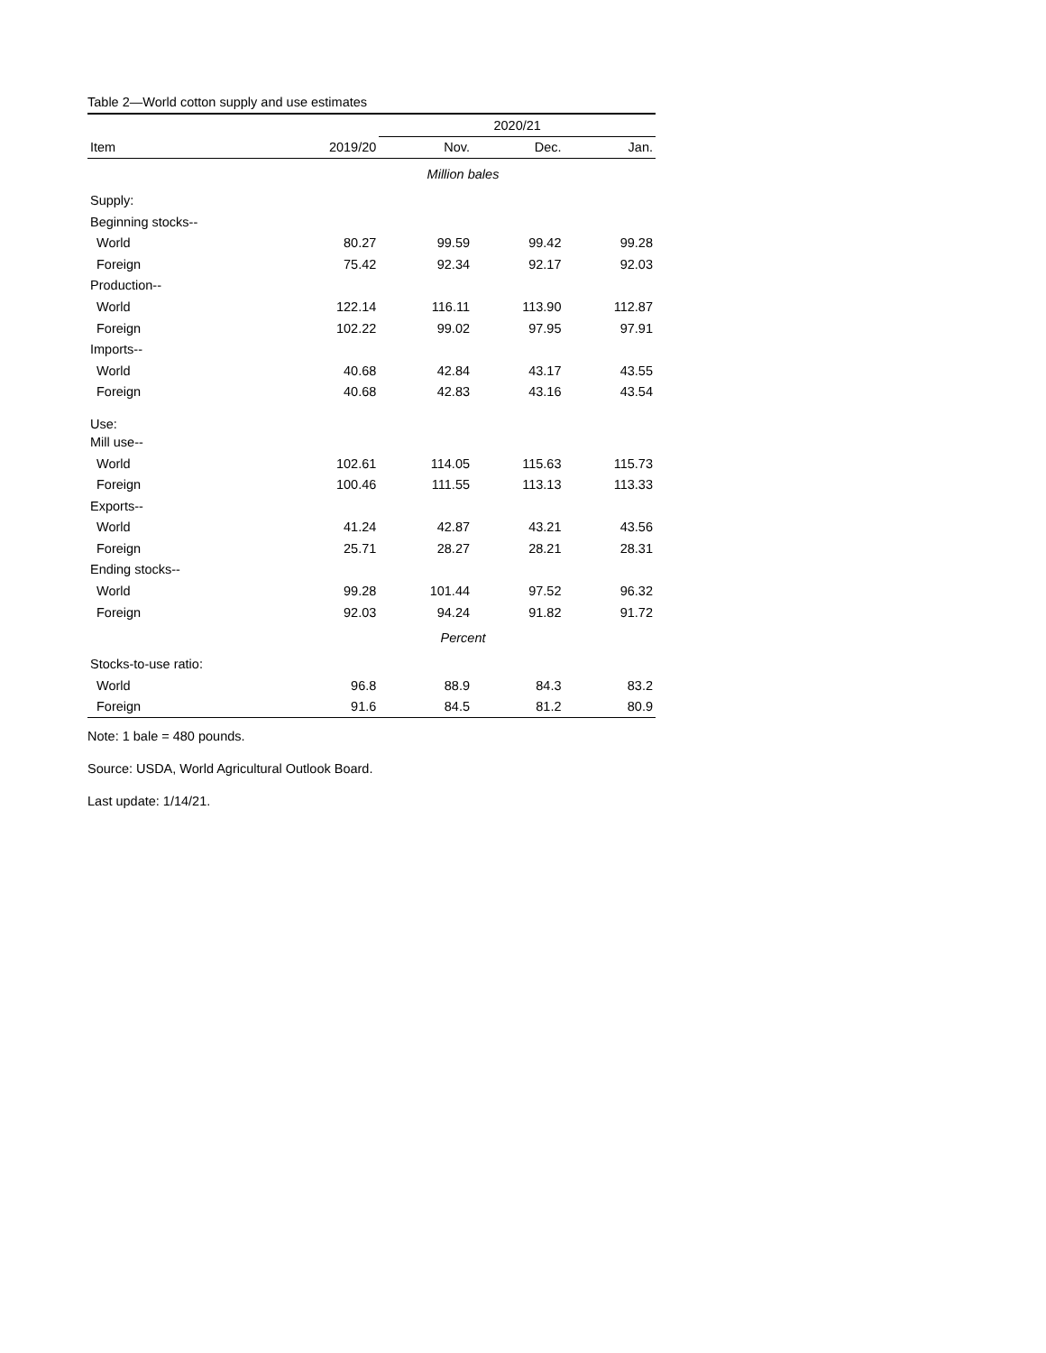Table 2—World cotton supply and use estimates
| | | 2020/21 | | |
| --- | --- | --- | --- | --- |
| Item | 2019/20 | Nov. | Dec. | Jan. |
| | Million bales | | | |
| Supply: | | | | |
| Beginning stocks-- | | | | |
| World | 80.27 | 99.59 | 99.42 | 99.28 |
| Foreign | 75.42 | 92.34 | 92.17 | 92.03 |
| Production-- | | | | |
| World | 122.14 | 116.11 | 113.90 | 112.87 |
| Foreign | 102.22 | 99.02 | 97.95 | 97.91 |
| Imports-- | | | | |
| World | 40.68 | 42.84 | 43.17 | 43.55 |
| Foreign | 40.68 | 42.83 | 43.16 | 43.54 |
| Use: | | | | |
| Mill use-- | | | | |
| World | 102.61 | 114.05 | 115.63 | 115.73 |
| Foreign | 100.46 | 111.55 | 113.13 | 113.33 |
| Exports-- | | | | |
| World | 41.24 | 42.87 | 43.21 | 43.56 |
| Foreign | 25.71 | 28.27 | 28.21 | 28.31 |
| Ending stocks-- | | | | |
| World | 99.28 | 101.44 | 97.52 | 96.32 |
| Foreign | 92.03 | 94.24 | 91.82 | 91.72 |
| | Percent | | | |
| Stocks-to-use ratio: | | | | |
| World | 96.8 | 88.9 | 84.3 | 83.2 |
| Foreign | 91.6 | 84.5 | 81.2 | 80.9 |
Note: 1 bale = 480 pounds.
Source: USDA, World Agricultural Outlook Board.
Last update: 1/14/21.